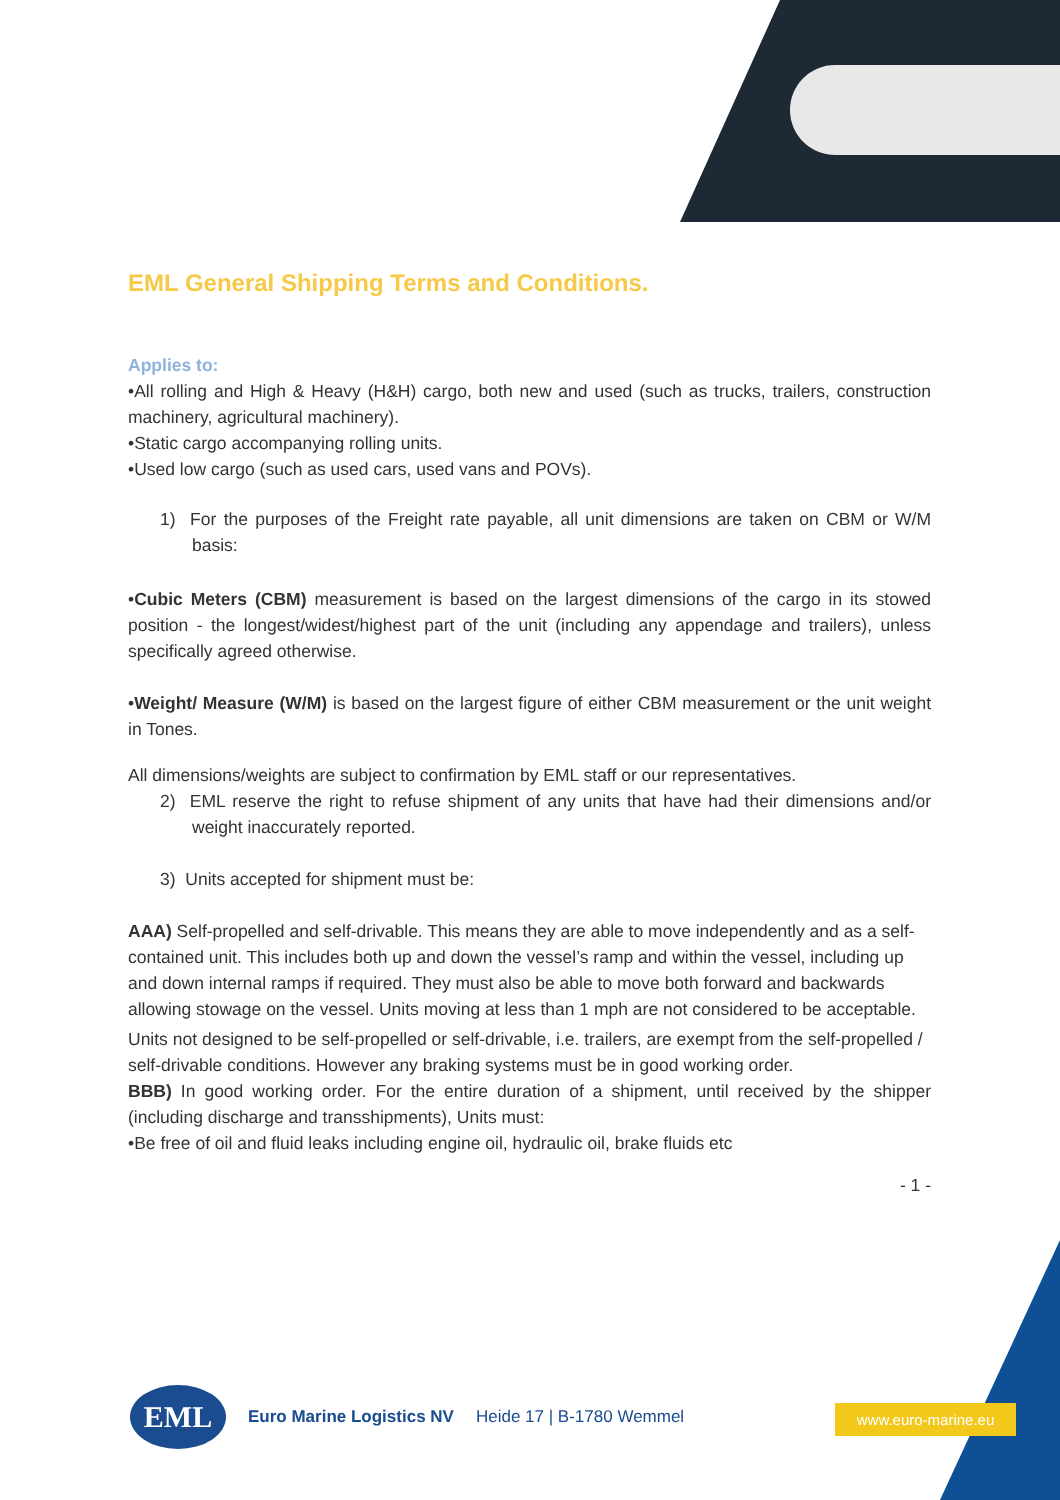EML General Shipping Terms and Conditions.
Applies to:
•All rolling and High & Heavy (H&H) cargo, both new and used (such as trucks, trailers, construction machinery, agricultural machinery).
•Static cargo accompanying rolling units.
•Used low cargo (such as used cars, used vans and POVs).
1) For the purposes of the Freight rate payable, all unit dimensions are taken on CBM or W/M basis:
•Cubic Meters (CBM) measurement is based on the largest dimensions of the cargo in its stowed position - the longest/widest/highest part of the unit (including any appendage and trailers), unless specifically agreed otherwise.
•Weight/ Measure (W/M) is based on the largest figure of either CBM measurement or the unit weight in Tones.
All dimensions/weights are subject to confirmation by EML staff or our representatives.
2) EML reserve the right to refuse shipment of any units that have had their dimensions and/or weight inaccurately reported.
3) Units accepted for shipment must be:
AAA) Self-propelled and self-drivable. This means they are able to move independently and as a self-contained unit. This includes both up and down the vessel’s ramp and within the vessel, including up and down internal ramps if required. They must also be able to move both forward and backwards allowing stowage on the vessel. Units moving at less than 1 mph are not considered to be acceptable.
Units not designed to be self-propelled or self-drivable, i.e. trailers, are exempt from the self-propelled / self-drivable conditions. However any braking systems must be in good working order.
BBB) In good working order. For the entire duration of a shipment, until received by the shipper (including discharge and transshipments), Units must:
•Be free of oil and fluid leaks including engine oil, hydraulic oil, brake fluids etc
- 1 -
EML
Euro Marine Logistics NV Heide 17 | B-1780 Wemmel
www.euro-marine.eu